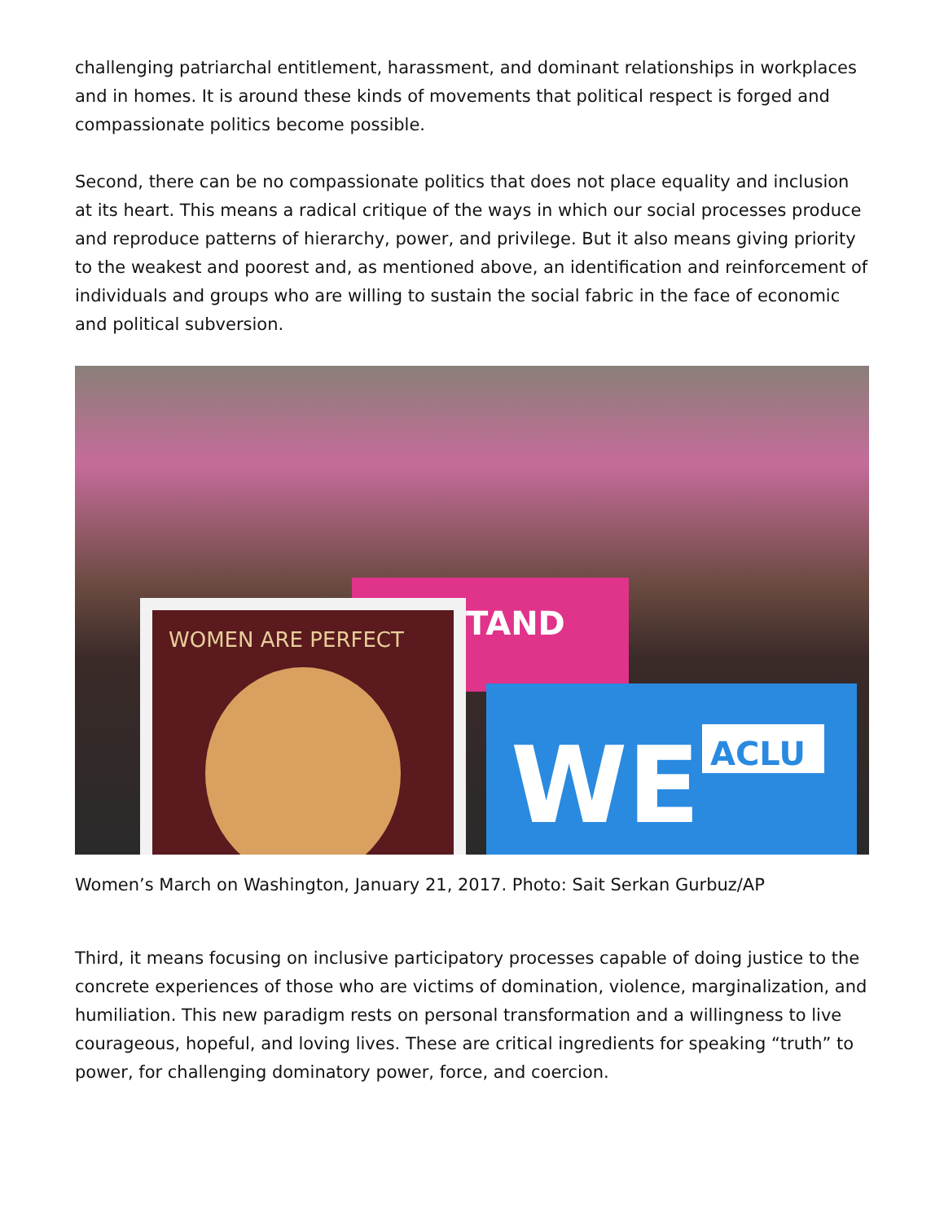challenging patriarchal entitlement, harassment, and dominant relationships in workplaces and in homes. It is around these kinds of movements that political respect is forged and compassionate politics become possible.
Second, there can be no compassionate politics that does not place equality and inclusion at its heart. This means a radical critique of the ways in which our social processes produce and reproduce patterns of hierarchy, power, and privilege. But it also means giving priority to the weakest and poorest and, as mentioned above, an identification and reinforcement of individuals and groups who are willing to sustain the social fabric in the face of economic and political subversion.
WOMEN ARE PERFECT
WE
ACLU
TAND
Women’s March on Washington, January 21, 2017. Photo: Sait Serkan Gurbuz/AP
Third, it means focusing on inclusive participatory processes capable of doing justice to the concrete experiences of those who are victims of domination, violence, marginalization, and humiliation. This new paradigm rests on personal transformation and a willingness to live courageous, hopeful, and loving lives. These are critical ingredients for speaking “truth” to power, for challenging dominatory power, force, and coercion.